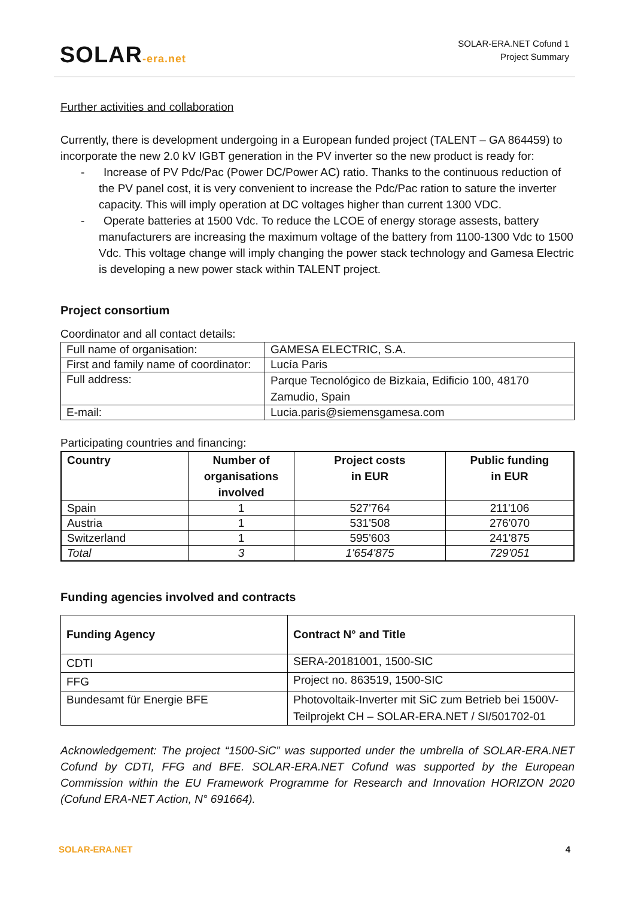SOLAR-era.net
SOLAR-ERA.NET Cofund 1
Project Summary
Further activities and collaboration
Currently, there is development undergoing in a European funded project (TALENT – GA 864459) to incorporate the new 2.0 kV IGBT generation in the PV inverter so the new product is ready for:
- Increase of PV Pdc/Pac (Power DC/Power AC) ratio. Thanks to the continuous reduction of the PV panel cost, it is very convenient to increase the Pdc/Pac ration to sature the inverter capacity. This will imply operation at DC voltages higher than current 1300 VDC.
- Operate batteries at 1500 Vdc. To reduce the LCOE of energy storage assests, battery manufacturers are increasing the maximum voltage of the battery from 1100-1300 Vdc to 1500 Vdc. This voltage change will imply changing the power stack technology and Gamesa Electric is developing a new power stack within TALENT project.
Project consortium
Coordinator and all contact details:
| Full name of organisation: | GAMESA ELECTRIC, S.A. |
| First and family name of coordinator: | Lucía Paris |
| Full address: | Parque Tecnológico de Bizkaia, Edificio 100, 48170 Zamudio, Spain |
| E-mail: | Lucia.paris@siemensgamesa.com |
Participating countries and financing:
| Country | Number of organisations involved | Project costs in EUR | Public funding in EUR |
| --- | --- | --- | --- |
| Spain | 1 | 527'764 | 211'106 |
| Austria | 1 | 531'508 | 276'070 |
| Switzerland | 1 | 595'603 | 241'875 |
| Total | 3 | 1'654'875 | 729'051 |
Funding agencies involved and contracts
| Funding Agency | Contract N° and Title |
| --- | --- |
| CDTI | SERA-20181001, 1500-SIC |
| FFG | Project no. 863519, 1500-SIC |
| Bundesamt für Energie BFE | Photovoltaik-Inverter mit SiC zum Betrieb bei 1500V-Teilprojekt CH – SOLAR-ERA.NET / SI/501702-01 |
Acknowledgement: The project “1500-SiC” was supported under the umbrella of SOLAR-ERA.NET Cofund by CDTI, FFG and BFE. SOLAR-ERA.NET Cofund was supported by the European Commission within the EU Framework Programme for Research and Innovation HORIZON 2020 (Cofund ERA-NET Action, N° 691664).
SOLAR-ERA.NET 4